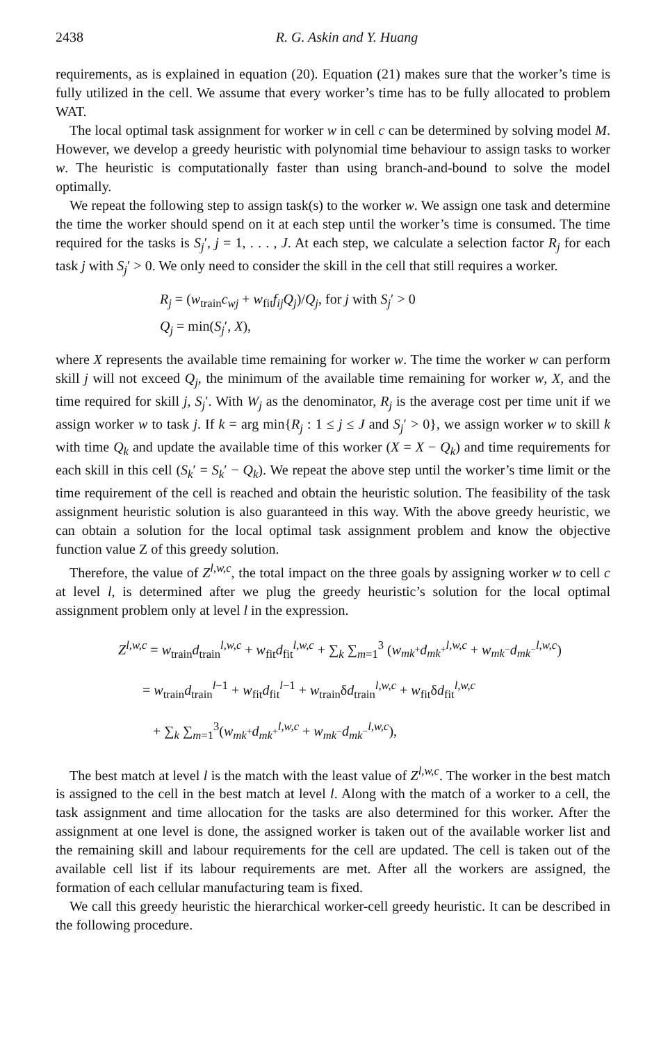2438 R. G. Askin and Y. Huang
requirements, as is explained in equation (20). Equation (21) makes sure that the worker’s time is fully utilized in the cell. We assume that every worker’s time has to be fully allocated to problem WAT.
The local optimal task assignment for worker w in cell c can be determined by solving model M. However, we develop a greedy heuristic with polynomial time behaviour to assign tasks to worker w. The heuristic is computationally faster than using branch-and-bound to solve the model optimally.
We repeat the following step to assign task(s) to the worker w. We assign one task and determine the time the worker should spend on it at each step until the worker’s time is consumed. The time required for the tasks is S<sub>j</sub>′, j = 1, . . . , J. At each step, we calculate a selection factor R<sub>j</sub> for each task j with S<sub>j</sub>′ > 0. We only need to consider the skill in the cell that still requires a worker.
R<sub>j</sub> = (w<sub>train</sub>c<sub>wj</sub> + w<sub>fit</sub>f<sub>ij</sub>Q<sub>j</sub>)/Q<sub>j</sub>, for j with S<sub>j</sub>′ > 0
Q<sub>j</sub> = min(S<sub>j</sub>′, X),
where X represents the available time remaining for worker w. The time the worker w can perform skill j will not exceed Q<sub>j</sub>, the minimum of the available time remaining for worker w, X, and the time required for skill j, S<sub>j</sub>′. With W<sub>j</sub> as the denominator, R<sub>j</sub> is the average cost per time unit if we assign worker w to task j. If k = arg min{R<sub>j</sub> : 1 ≤ j ≤ J and S<sub>j</sub>′ > 0}, we assign worker w to skill k with time Q<sub>k</sub> and update the available time of this worker (X = X − Q<sub>k</sub>) and time requirements for each skill in this cell (S<sub>k</sub>′ = S<sub>k</sub>′ − Q<sub>k</sub>). We repeat the above step until the worker’s time limit or the time requirement of the cell is reached and obtain the heuristic solution. The feasibility of the task assignment heuristic solution is also guaranteed in this way. With the above greedy heuristic, we can obtain a solution for the local optimal task assignment problem and know the objective function value Z of this greedy solution.
Therefore, the value of Z<sup>l,w,c</sup>, the total impact on the three goals by assigning worker w to cell c at level l, is determined after we plug the greedy heuristic’s solution for the local optimal assignment problem only at level l in the expression.
Z<sup>l,w,c</sup> = w<sub>train</sub>d<sub>train</sub><sup>l,w,c</sup> + w<sub>fit</sub>d<sub>fit</sub><sup>l,w,c</sup> + ∑<sub>k</sub> ∑<sub>m=1</sub><sup>3</sup> (w<sub>mk<sup>+</sup></sub>d<sub>mk<sup>+</sup></sub><sup>l,w,c</sup> + w<sub>mk<sup>−</sup></sub>d<sub>mk<sup>−</sup></sub><sup>l,w,c</sup>)
= w<sub>train</sub>d<sub>train</sub><sup>l−1</sup> + w<sub>fit</sub>d<sub>fit</sub><sup>l−1</sup> + w<sub>train</sub>δd<sub>train</sub><sup>l,w,c</sup> + w<sub>fit</sub>δd<sub>fit</sub><sup>l,w,c</sup>
+ ∑<sub>k</sub> ∑<sub>m=1</sub><sup>3</sup>(w<sub>mk<sup>+</sup></sub>d<sub>mk<sup>+</sup></sub><sup>l,w,c</sup> + w<sub>mk<sup>−</sup></sub>d<sub>mk<sup>−</sup></sub><sup>l,w,c</sup>),
The best match at level l is the match with the least value of Z<sup>l,w,c</sup>. The worker in the best match is assigned to the cell in the best match at level l. Along with the match of a worker to a cell, the task assignment and time allocation for the tasks are also determined for this worker. After the assignment at one level is done, the assigned worker is taken out of the available worker list and the remaining skill and labour requirements for the cell are updated. The cell is taken out of the available cell list if its labour requirements are met. After all the workers are assigned, the formation of each cellular manufacturing team is fixed.
We call this greedy heuristic the hierarchical worker-cell greedy heuristic. It can be described in the following procedure.